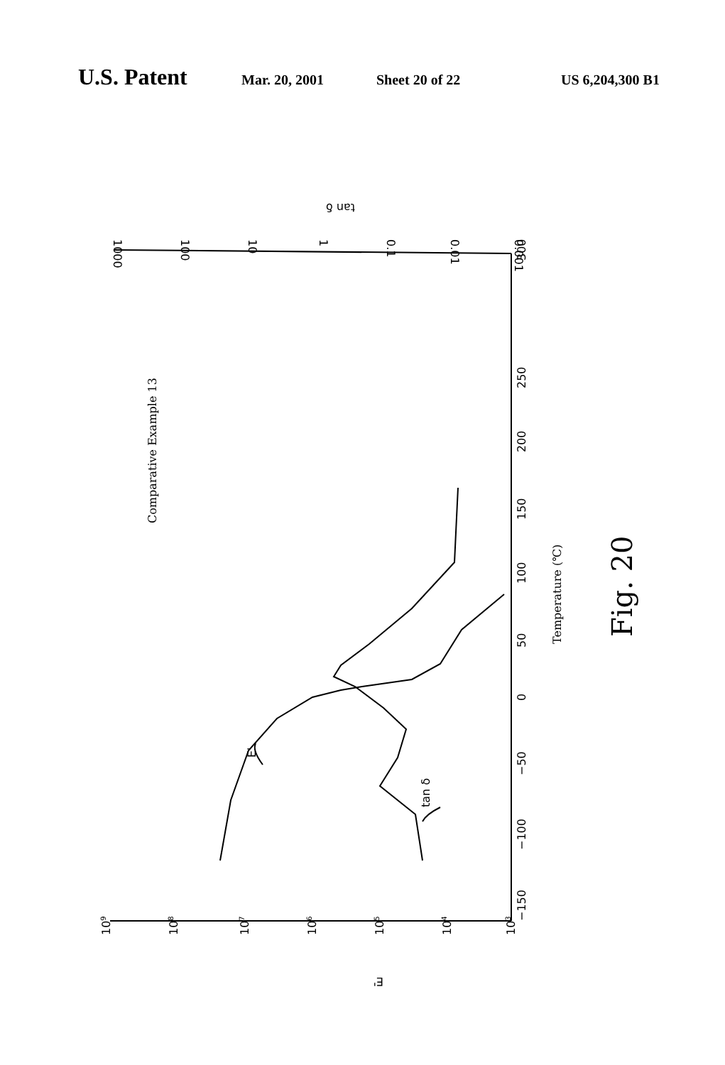U.S. Patent Mar. 20, 2001 Sheet 20 of 22 US 6,204,300 B1
1000
100
10
1
0.1
0.01
0.001
tan δ
109
108
107
106
105
104
103
E'
−150
−100
−50
0
50
100
150
200
250
300
Temperature (℃)
Comparative Example 13
E'
tan δ
Fig. 20